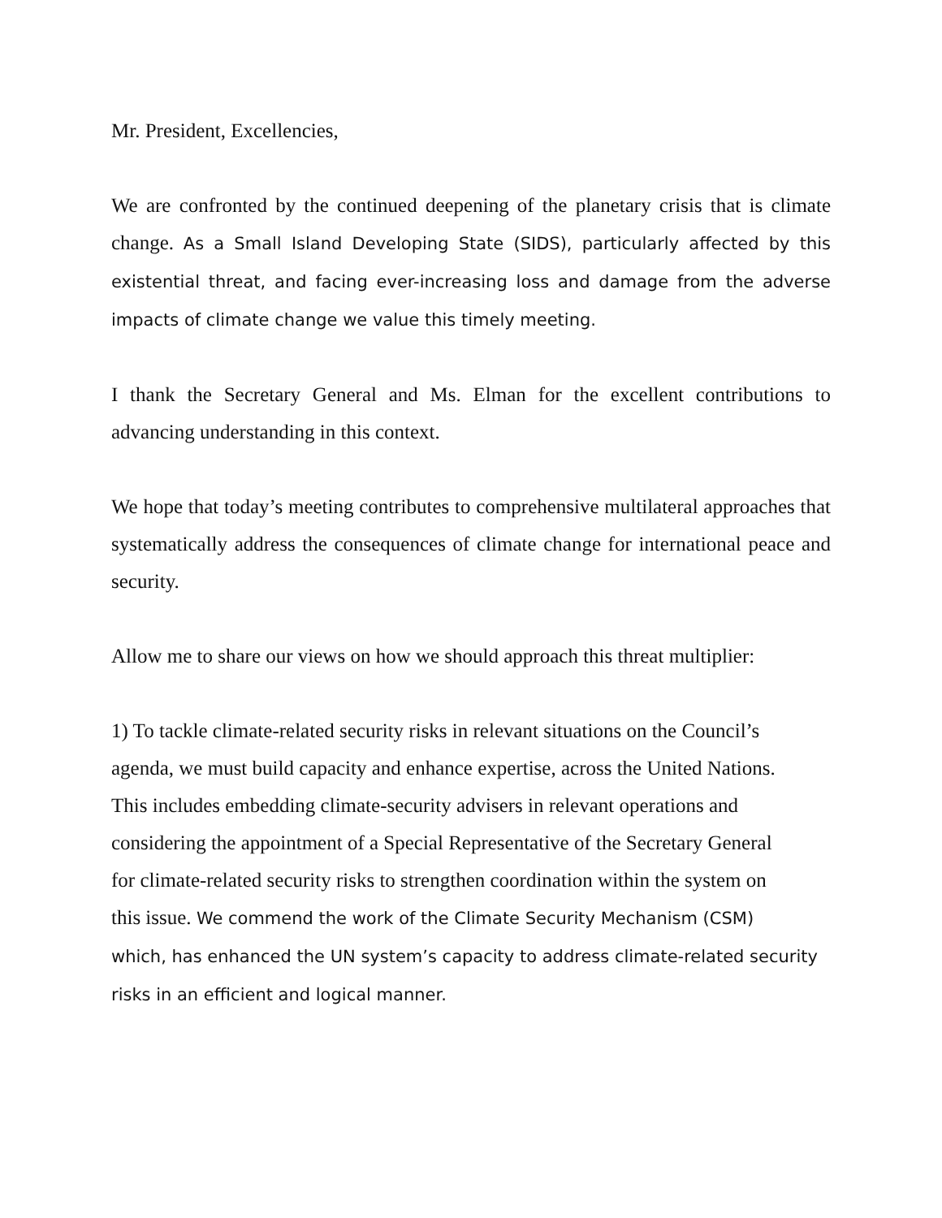Mr. President, Excellencies,
We are confronted by the continued deepening of the planetary crisis that is climate change. As a Small Island Developing State (SIDS), particularly affected by this existential threat, and facing ever-increasing loss and damage from the adverse impacts of climate change we value this timely meeting.
I thank the Secretary General and Ms. Elman for the excellent contributions to advancing understanding in this context.
We hope that today’s meeting contributes to comprehensive multilateral approaches that systematically address the consequences of climate change for international peace and security.
Allow me to share our views on how we should approach this threat multiplier:
1) To tackle climate-related security risks in relevant situations on the Council’s
agenda, we must build capacity and enhance expertise, across the United Nations.
This includes embedding climate-security advisers in relevant operations and
considering the appointment of a Special Representative of the Secretary General
for climate-related security risks to strengthen coordination within the system on
this issue. We commend the work of the Climate Security Mechanism (CSM)
which, has enhanced the UN system’s capacity to address climate-related security
risks in an efficient and logical manner.